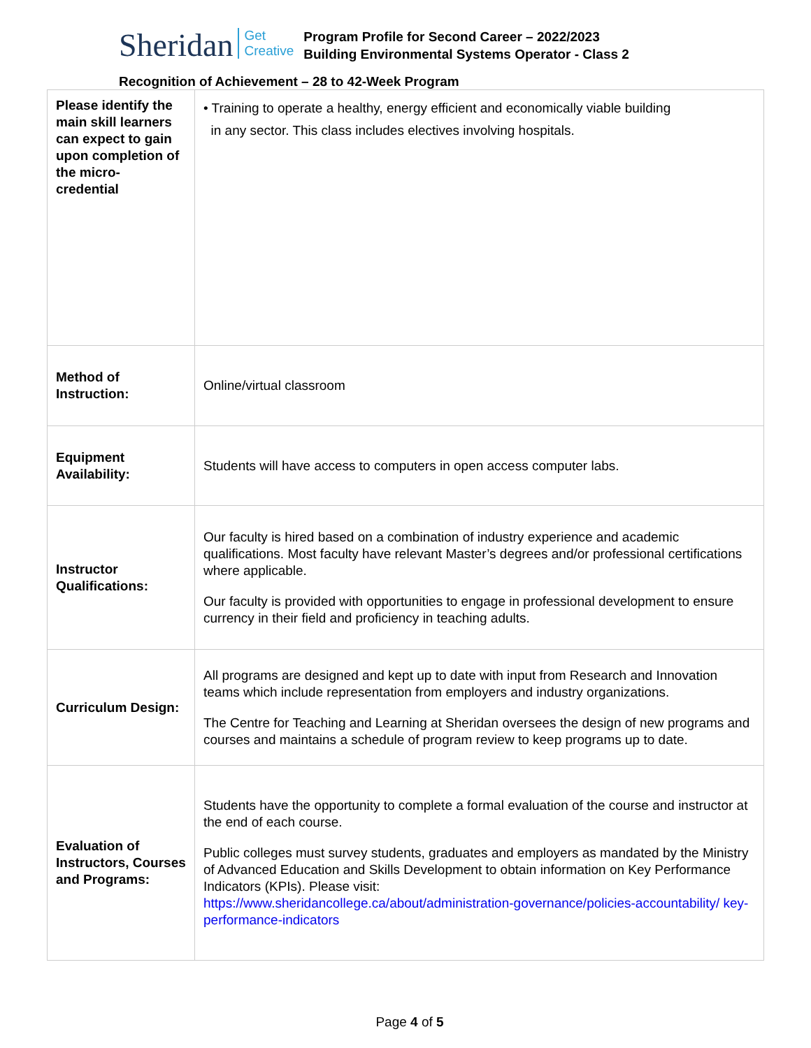Sheridan Get
Creative Program Profile for Second Career – 2022/2023
Building Environmental Systems Operator - Class 2
Recognition of Achievement – 28 to 42-Week Program
| Please identify the main skill learners can expect to gain upon completion of the micro- credential | • Training to operate a healthy, energy efficient and economically viable building in any sector. This class includes electives involving hospitals. |
| Method of Instruction: | Online/virtual classroom |
| Equipment Availability: | Students will have access to computers in open access computer labs. |
| Instructor Qualifications: | Our faculty is hired based on a combination of industry experience and academic qualifications. Most faculty have relevant Master’s degrees and/or professional certifications where applicable. Our faculty is provided with opportunities to engage in professional development to ensure currency in their field and proficiency in teaching adults. |
| Curriculum Design: | All programs are designed and kept up to date with input from Research and Innovation teams which include representation from employers and industry organizations. The Centre for Teaching and Learning at Sheridan oversees the design of new programs and courses and maintains a schedule of program review to keep programs up to date. |
| Evaluation of Instructors, Courses and Programs: | Students have the opportunity to complete a formal evaluation of the course and instructor at the end of each course. Public colleges must survey students, graduates and employers as mandated by the Ministry of Advanced Education and Skills Development to obtain information on Key Performance Indicators (KPIs). Please visit: https://www.sheridancollege.ca/about/administration-governance/policies-accountability/ key-performance-indicators |
Page 4 of 5